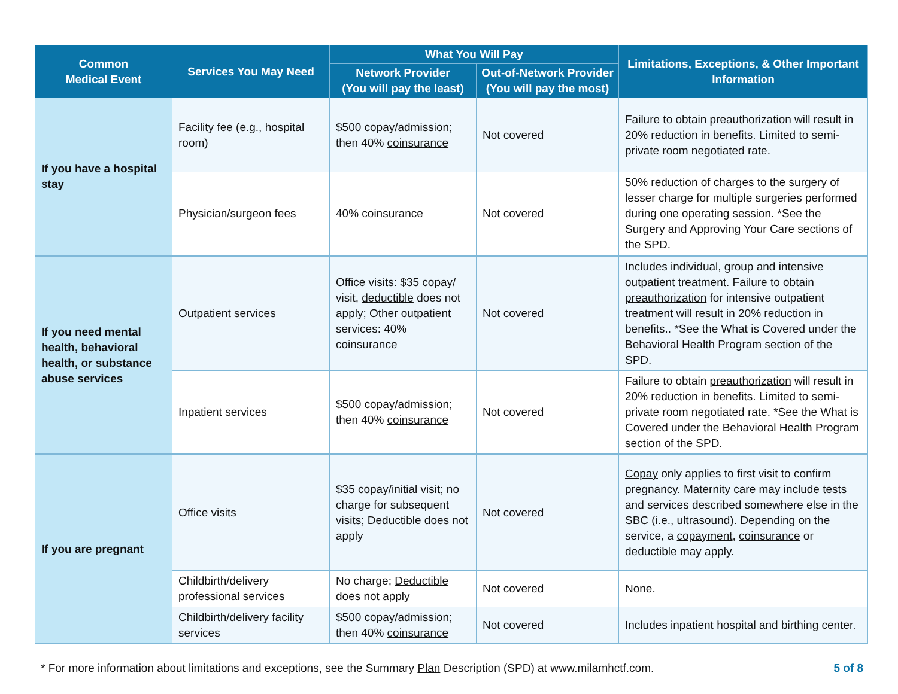| Common Medical Event | Services You May Need | What You Will Pay | | Limitations, Exceptions, & Other Important Information |
| --- | --- | --- | --- | --- |
| | | Network Provider (You will pay the least) | Out-of-Network Provider (You will pay the most) | |
| If you have a hospital stay | Facility fee (e.g., hospital room) | $500 copay /admission; then 40% coinsurance | Not covered | Failure to obtain preauthorization will result in 20% reduction in benefits. Limited to semi-private room negotiated rate. |
| | Physician/surgeon fees | 40% coinsurance | Not covered | 50% reduction of charges to the surgery of lesser charge for multiple surgeries performed during one operating session. *See the Surgery and Approving Your Care sections of the SPD. |
| If you need mental health, behavioral health, or substance abuse services | Outpatient services | Office visits: $35 copay / visit, deductible does not apply; Other outpatient services: 40% coinsurance | Not covered | Includes individual, group and intensive outpatient treatment. Failure to obtain preauthorization for intensive outpatient treatment will result in 20% reduction in benefits.. *See the What is Covered under the Behavioral Health Program section of the SPD. |
| | Inpatient services | $500 copay /admission; then 40% coinsurance | Not covered | Failure to obtain preauthorization will result in 20% reduction in benefits. Limited to semi-private room negotiated rate. *See the What is Covered under the Behavioral Health Program section of the SPD. |
| If you are pregnant | Office visits | $35 copay /initial visit; no charge for subsequent visits; Deductible does not apply | Not covered | Copay only applies to first visit to confirm pregnancy. Maternity care may include tests and services described somewhere else in the SBC (i.e., ultrasound). Depending on the service, a copayment , coinsurance or deductible may apply. |
| | Childbirth/delivery professional services | No charge; Deductible does not apply | Not covered | None. |
| | Childbirth/delivery facility services | $500 copay /admission; then 40% coinsurance | Not covered | Includes inpatient hospital and birthing center. |
* For more information about limitations and exceptions, see the Summary Plan Description (SPD) at www.milamhctf.com. 5 of 8